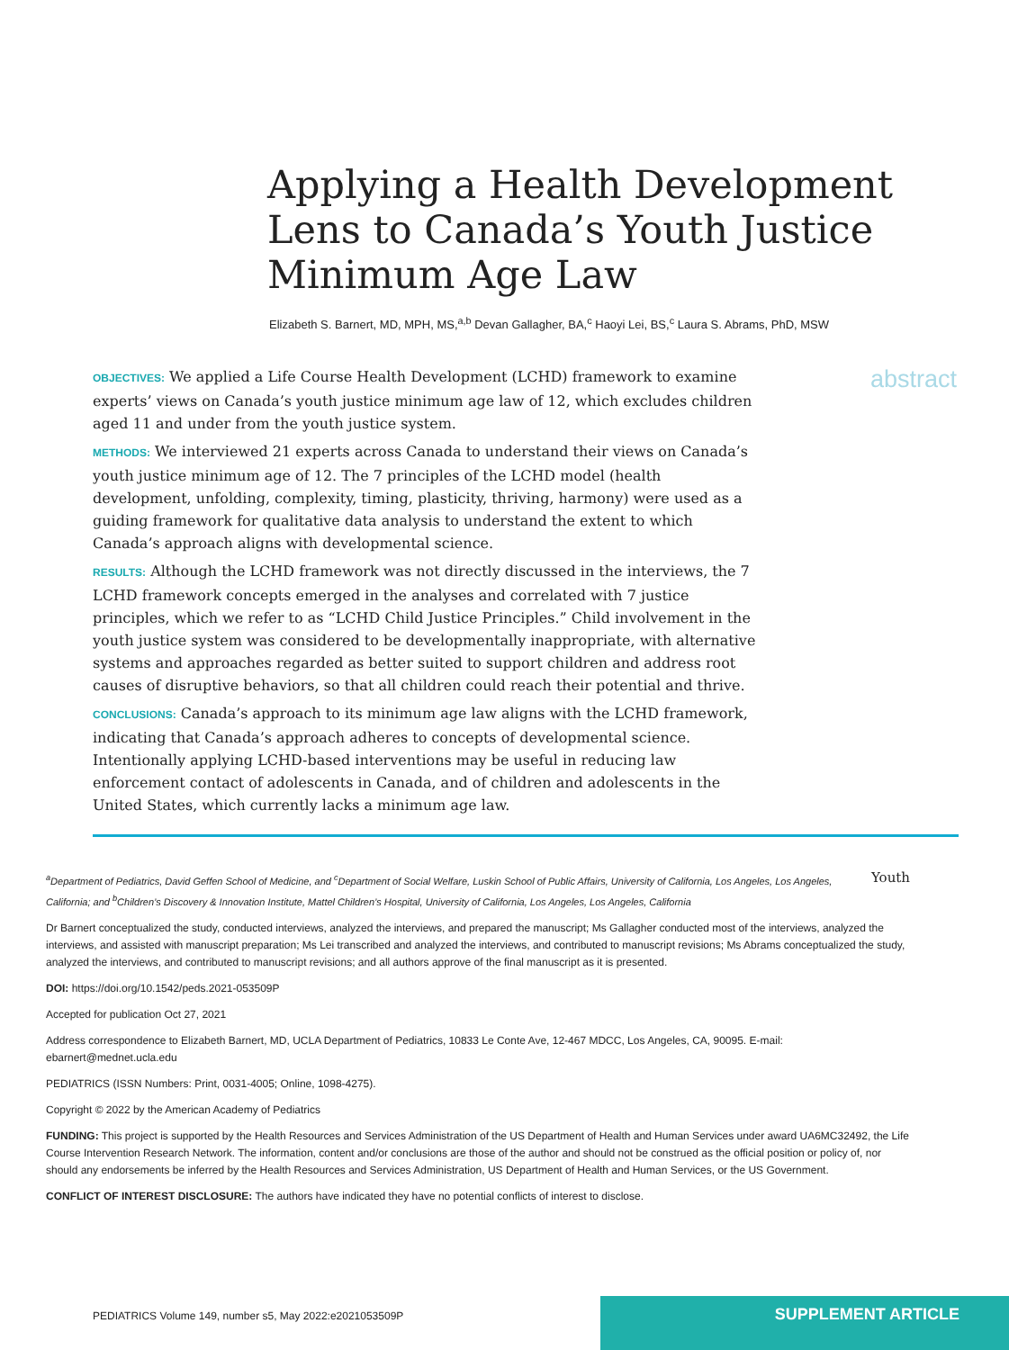Applying a Health Development Lens to Canada’s Youth Justice Minimum Age Law
Elizabeth S. Barnert, MD, MPH, MS,<sup>a,b</sup> Devan Gallagher, BA,<sup>c</sup> Haoyi Lei, BS,<sup>c</sup> Laura S. Abrams, PhD, MSW
OBJECTIVES: We applied a Life Course Health Development (LCHD) framework to examine experts’ views on Canada’s youth justice minimum age law of 12, which excludes children aged 11 and under from the youth justice system.
METHODS: We interviewed 21 experts across Canada to understand their views on Canada’s youth justice minimum age of 12. The 7 principles of the LCHD model (health development, unfolding, complexity, timing, plasticity, thriving, harmony) were used as a guiding framework for qualitative data analysis to understand the extent to which Canada’s approach aligns with developmental science.
RESULTS: Although the LCHD framework was not directly discussed in the interviews, the 7 LCHD framework concepts emerged in the analyses and correlated with 7 justice principles, which we refer to as “LCHD Child Justice Principles.” Child involvement in the youth justice system was considered to be developmentally inappropriate, with alternative systems and approaches regarded as better suited to support children and address root causes of disruptive behaviors, so that all children could reach their potential and thrive.
CONCLUSIONS: Canada’s approach to its minimum age law aligns with the LCHD framework, indicating that Canada’s approach adheres to concepts of developmental science. Intentionally applying LCHD-based interventions may be useful in reducing law enforcement contact of adolescents in Canada, and of children and adolescents in the United States, which currently lacks a minimum age law.
abstract
<sup>a</sup> Department of Pediatrics, David Geffen School of Medicine, and <sup>c</sup>Department of Social Welfare, Luskin School of Public Affairs, University of California, Los Angeles, Los Angeles, California; and <sup>b</sup>Children’s Discovery & Innovation Institute, Mattel Children’s Hospital, University of California, Los Angeles, Los Angeles, California Youth
Dr Barnert conceptualized the study, conducted interviews, analyzed the interviews, and prepared the manuscript; Ms Gallagher conducted most of the interviews, analyzed the interviews, and assisted with manuscript preparation; Ms Lei transcribed and analyzed the interviews, and contributed to manuscript revisions; Ms Abrams conceptualized the study, analyzed the interviews, and contributed to manuscript revisions; and all authors approve of the final manuscript as it is presented.
DOI: https://doi.org/10.1542/peds.2021-053509P
Accepted for publication Oct 27, 2021
Address correspondence to Elizabeth Barnert, MD, UCLA Department of Pediatrics, 10833 Le Conte Ave, 12-467 MDCC, Los Angeles, CA, 90095. E-mail: ebarnert@mednet.ucla.edu
PEDIATRICS (ISSN Numbers: Print, 0031-4005; Online, 1098-4275).
Copyright © 2022 by the American Academy of Pediatrics
FUNDING: This project is supported by the Health Resources and Services Administration of the US Department of Health and Human Services under award UA6MC32492, the Life Course Intervention Research Network. The information, content and/or conclusions are those of the author and should not be construed as the official position or policy of, nor should any endorsements be inferred by the Health Resources and Services Administration, US Department of Health and Human Services, or the US Government.
CONFLICT OF INTEREST DISCLOSURE: The authors have indicated they have no potential conflicts of interest to disclose.
PEDIATRICS Volume 149, number s5, May 2022:e2021053509P
SUPPLEMENT ARTICLE